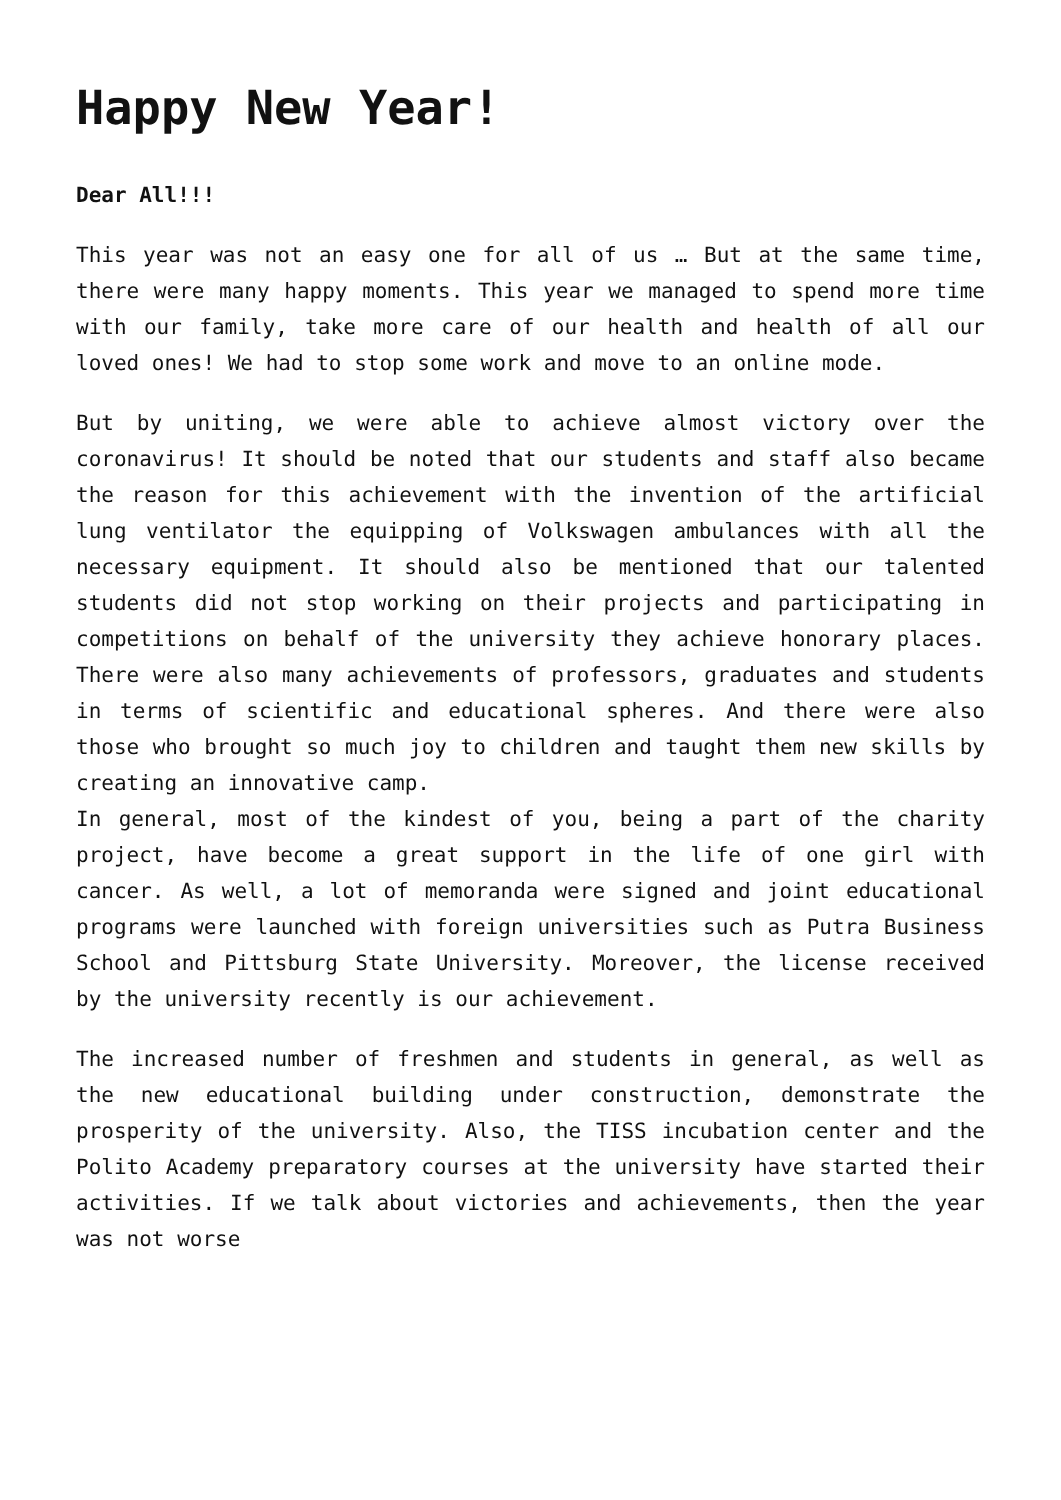Happy New Year!
Dear All!!!
This year was not an easy one for all of us … But at the same time, there were many happy moments. This year we managed to spend more time with our family, take more care of our health and health of all our loved ones! We had to stop some work and move to an online mode.
But by uniting, we were able to achieve almost victory over the coronavirus! It should be noted that our students and staff also became the reason for this achievement with the invention of the artificial lung ventilator the equipping of Volkswagen ambulances with all the necessary equipment. It should also be mentioned that our talented students did not stop working on their projects and participating in competitions on behalf of the university they achieve honorary places. There were also many achievements of professors, graduates and students in terms of scientific and educational spheres. And there were also those who brought so much joy to children and taught them new skills by creating an innovative camp.
In general, most of the kindest of you, being a part of the charity project, have become a great support in the life of one girl with cancer. As well, a lot of memoranda were signed and joint educational programs were launched with foreign universities such as Putra Business School and Pittsburg State University. Moreover, the license received by the university recently is our achievement.
The increased number of freshmen and students in general, as well as the new educational building under construction, demonstrate the prosperity of the university. Also, the TISS incubation center and the Polito Academy preparatory courses at the university have started their activities. If we talk about victories and achievements, then the year was not worse